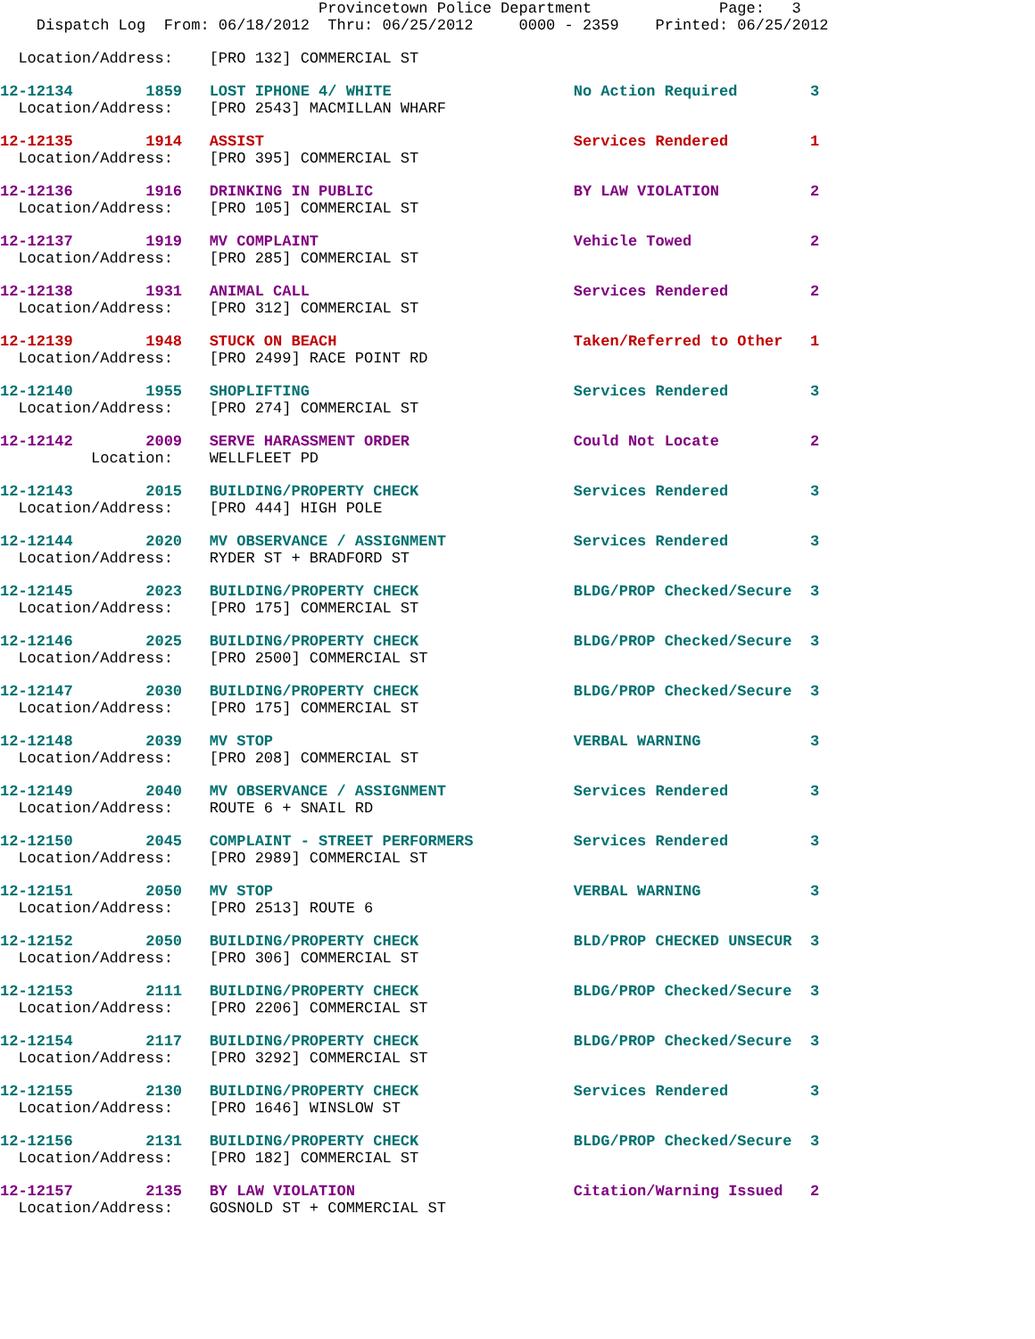Provincetown Police Department              Page:   3
    Dispatch Log  From: 06/18/2012  Thru: 06/25/2012     0000 - 2359    Printed: 06/25/2012
  Location/Address:    [PRO 132] COMMERCIAL ST
12-12134        1859   LOST IPHONE 4/ WHITE                    No Action Required        3
  Location/Address:    [PRO 2543] MACMILLAN WHARF
12-12135        1914   ASSIST                                  Services Rendered         1
  Location/Address:    [PRO 395] COMMERCIAL ST
12-12136        1916   DRINKING IN PUBLIC                      BY LAW VIOLATION          2
  Location/Address:    [PRO 105] COMMERCIAL ST
12-12137        1919   MV COMPLAINT                            Vehicle Towed             2
  Location/Address:    [PRO 285] COMMERCIAL ST
12-12138        1931   ANIMAL CALL                             Services Rendered         2
  Location/Address:    [PRO 312] COMMERCIAL ST
12-12139        1948   STUCK ON BEACH                          Taken/Referred to Other   1
  Location/Address:    [PRO 2499] RACE POINT RD
12-12140        1955   SHOPLIFTING                             Services Rendered         3
  Location/Address:    [PRO 274] COMMERCIAL ST
12-12142        2009   SERVE HARASSMENT ORDER                  Could Not Locate          2
          Location:    WELLFLEET PD
12-12143        2015   BUILDING/PROPERTY CHECK                 Services Rendered         3
  Location/Address:    [PRO 444] HIGH POLE
12-12144        2020   MV OBSERVANCE / ASSIGNMENT              Services Rendered         3
  Location/Address:    RYDER ST + BRADFORD ST
12-12145        2023   BUILDING/PROPERTY CHECK                 BLDG/PROP Checked/Secure  3
  Location/Address:    [PRO 175] COMMERCIAL ST
12-12146        2025   BUILDING/PROPERTY CHECK                 BLDG/PROP Checked/Secure  3
  Location/Address:    [PRO 2500] COMMERCIAL ST
12-12147        2030   BUILDING/PROPERTY CHECK                 BLDG/PROP Checked/Secure  3
  Location/Address:    [PRO 175] COMMERCIAL ST
12-12148        2039   MV STOP                                 VERBAL WARNING            3
  Location/Address:    [PRO 208] COMMERCIAL ST
12-12149        2040   MV OBSERVANCE / ASSIGNMENT              Services Rendered         3
  Location/Address:    ROUTE 6 + SNAIL RD
12-12150        2045   COMPLAINT - STREET PERFORMERS           Services Rendered         3
  Location/Address:    [PRO 2989] COMMERCIAL ST
12-12151        2050   MV STOP                                 VERBAL WARNING            3
  Location/Address:    [PRO 2513] ROUTE 6
12-12152        2050   BUILDING/PROPERTY CHECK                 BLD/PROP CHECKED UNSECUR  3
  Location/Address:    [PRO 306] COMMERCIAL ST
12-12153        2111   BUILDING/PROPERTY CHECK                 BLDG/PROP Checked/Secure  3
  Location/Address:    [PRO 2206] COMMERCIAL ST
12-12154        2117   BUILDING/PROPERTY CHECK                 BLDG/PROP Checked/Secure  3
  Location/Address:    [PRO 3292] COMMERCIAL ST
12-12155        2130   BUILDING/PROPERTY CHECK                 Services Rendered         3
  Location/Address:    [PRO 1646] WINSLOW ST
12-12156        2131   BUILDING/PROPERTY CHECK                 BLDG/PROP Checked/Secure  3
  Location/Address:    [PRO 182] COMMERCIAL ST
12-12157        2135   BY LAW VIOLATION                        Citation/Warning Issued   2
  Location/Address:    GOSNOLD ST + COMMERCIAL ST